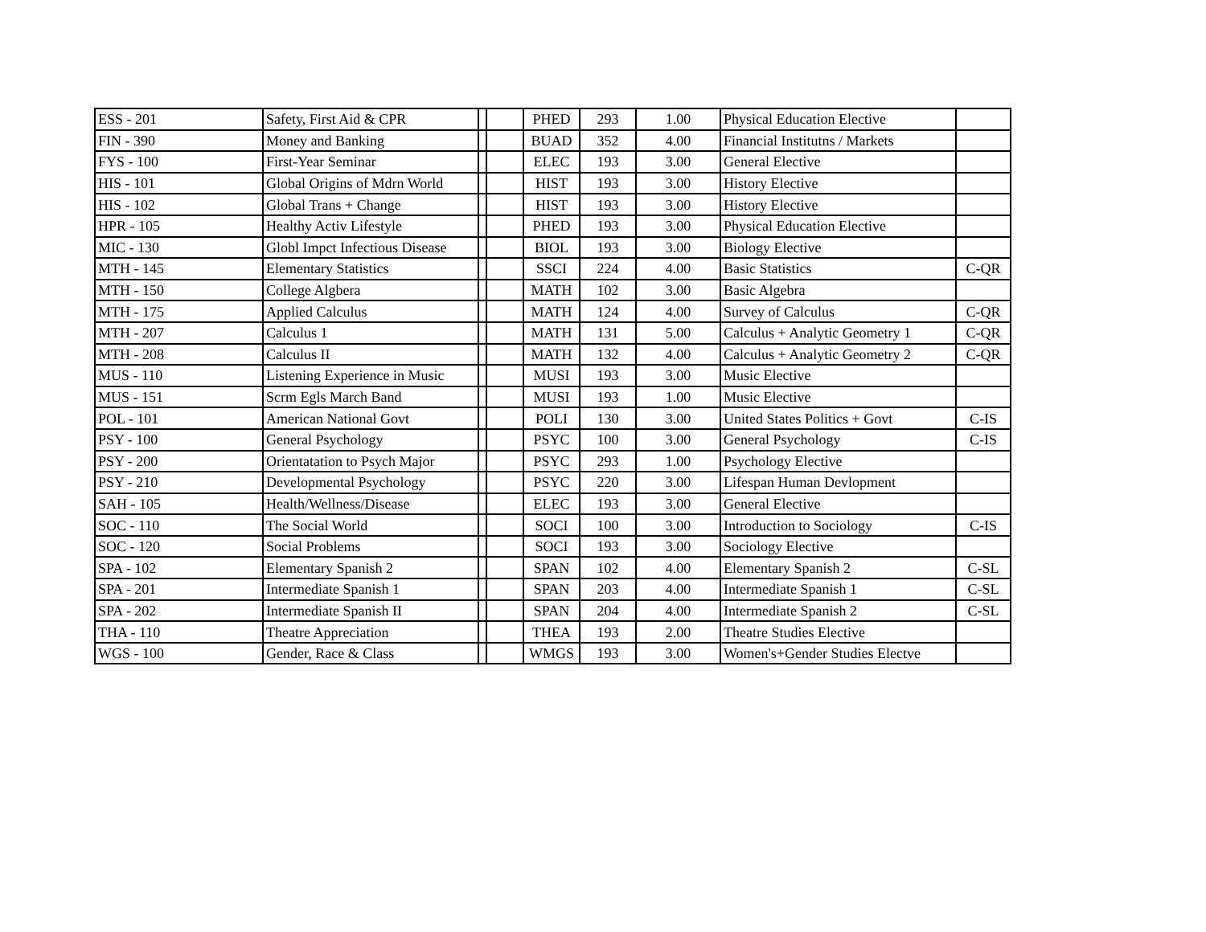| ESS - 201 | Safety, First Aid & CPR | | | PHED | 293 | 1.00 | Physical Education Elective | |
| FIN - 390 | Money and Banking | | | BUAD | 352 | 4.00 | Financial Institutns / Markets | |
| FYS - 100 | First-Year Seminar | | | ELEC | 193 | 3.00 | General Elective | |
| HIS - 101 | Global Origins of Mdrn World | | | HIST | 193 | 3.00 | History Elective | |
| HIS - 102 | Global Trans + Change | | | HIST | 193 | 3.00 | History Elective | |
| HPR - 105 | Healthy Activ Lifestyle | | | PHED | 193 | 3.00 | Physical Education Elective | |
| MIC - 130 | Globl Impct Infectious Disease | | | BIOL | 193 | 3.00 | Biology Elective | |
| MTH - 145 | Elementary Statistics | | | SSCI | 224 | 4.00 | Basic Statistics | C-QR |
| MTH - 150 | College Algbera | | | MATH | 102 | 3.00 | Basic Algebra | |
| MTH - 175 | Applied Calculus | | | MATH | 124 | 4.00 | Survey of Calculus | C-QR |
| MTH - 207 | Calculus 1 | | | MATH | 131 | 5.00 | Calculus + Analytic Geometry 1 | C-QR |
| MTH - 208 | Calculus II | | | MATH | 132 | 4.00 | Calculus + Analytic Geometry 2 | C-QR |
| MUS - 110 | Listening Experience in Music | | | MUSI | 193 | 3.00 | Music Elective | |
| MUS - 151 | Scrm Egls March Band | | | MUSI | 193 | 1.00 | Music Elective | |
| POL - 101 | American National Govt | | | POLI | 130 | 3.00 | United States Politics + Govt | C-IS |
| PSY - 100 | General Psychology | | | PSYC | 100 | 3.00 | General Psychology | C-IS |
| PSY - 200 | Orientatation to Psych Major | | | PSYC | 293 | 1.00 | Psychology Elective | |
| PSY - 210 | Developmental Psychology | | | PSYC | 220 | 3.00 | Lifespan Human Devlopment | |
| SAH - 105 | Health/Wellness/Disease | | | ELEC | 193 | 3.00 | General Elective | |
| SOC - 110 | The Social World | | | SOCI | 100 | 3.00 | Introduction to Sociology | C-IS |
| SOC - 120 | Social Problems | | | SOCI | 193 | 3.00 | Sociology Elective | |
| SPA - 102 | Elementary Spanish 2 | | | SPAN | 102 | 4.00 | Elementary Spanish 2 | C-SL |
| SPA - 201 | Intermediate Spanish 1 | | | SPAN | 203 | 4.00 | Intermediate Spanish 1 | C-SL |
| SPA - 202 | Intermediate Spanish II | | | SPAN | 204 | 4.00 | Intermediate Spanish 2 | C-SL |
| THA - 110 | Theatre Appreciation | | | THEA | 193 | 2.00 | Theatre Studies Elective | |
| WGS - 100 | Gender, Race & Class | | | WMGS | 193 | 3.00 | Women's+Gender Studies Electve | |